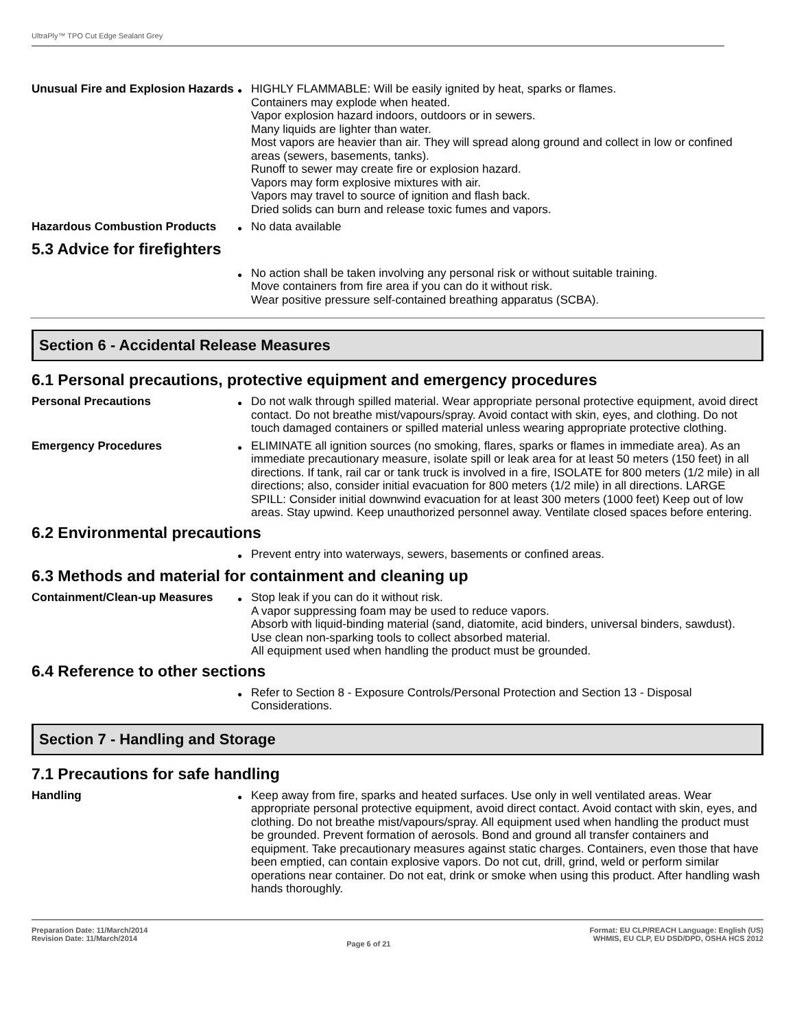UltraPly™ TPO Cut Edge Sealant Grey
Unusual Fire and Explosion Hazards
●
HIGHLY FLAMMABLE: Will be easily ignited by heat, sparks or flames.
Containers may explode when heated.
Vapor explosion hazard indoors, outdoors or in sewers.
Many liquids are lighter than water.
Most vapors are heavier than air. They will spread along ground and collect in low or confined areas (sewers, basements, tanks).
Runoff to sewer may create fire or explosion hazard.
Vapors may form explosive mixtures with air.
Vapors may travel to source of ignition and flash back.
Dried solids can burn and release toxic fumes and vapors.
Hazardous Combustion Products
●
No data available
5.3 Advice for firefighters
●
No action shall be taken involving any personal risk or without suitable training.
Move containers from fire area if you can do it without risk.
Wear positive pressure self-contained breathing apparatus (SCBA).
Section 6 - Accidental Release Measures
6.1 Personal precautions, protective equipment and emergency procedures
Personal Precautions
●
Do not walk through spilled material. Wear appropriate personal protective equipment, avoid direct contact. Do not breathe mist/vapours/spray. Avoid contact with skin, eyes, and clothing. Do not touch damaged containers or spilled material unless wearing appropriate protective clothing.
Emergency Procedures
●
ELIMINATE all ignition sources (no smoking, flares, sparks or flames in immediate area). As an immediate precautionary measure, isolate spill or leak area for at least 50 meters (150 feet) in all directions. If tank, rail car or tank truck is involved in a fire, ISOLATE for 800 meters (1/2 mile) in all directions; also, consider initial evacuation for 800 meters (1/2 mile) in all directions. LARGE SPILL: Consider initial downwind evacuation for at least 300 meters (1000 feet) Keep out of low areas. Stay upwind. Keep unauthorized personnel away. Ventilate closed spaces before entering.
6.2 Environmental precautions
●
Prevent entry into waterways, sewers, basements or confined areas.
6.3 Methods and material for containment and cleaning up
Containment/Clean-up Measures
●
Stop leak if you can do it without risk.
A vapor suppressing foam may be used to reduce vapors.
Absorb with liquid-binding material (sand, diatomite, acid binders, universal binders, sawdust).
Use clean non-sparking tools to collect absorbed material.
All equipment used when handling the product must be grounded.
6.4 Reference to other sections
●
Refer to Section 8 - Exposure Controls/Personal Protection and Section 13 - Disposal Considerations.
Section 7 - Handling and Storage
7.1 Precautions for safe handling
Handling
●
Keep away from fire, sparks and heated surfaces. Use only in well ventilated areas. Wear appropriate personal protective equipment, avoid direct contact. Avoid contact with skin, eyes, and clothing. Do not breathe mist/vapours/spray. All equipment used when handling the product must be grounded. Prevent formation of aerosols. Bond and ground all transfer containers and equipment. Take precautionary measures against static charges. Containers, even those that have been emptied, can contain explosive vapors. Do not cut, drill, grind, weld or perform similar operations near container. Do not eat, drink or smoke when using this product. After handling wash hands thoroughly.
Preparation Date: 11/March/2014
Revision Date: 11/March/2014
Page 6 of 21
Format: EU CLP/REACH Language: English (US)
WHMIS, EU CLP, EU DSD/DPD, OSHA HCS 2012